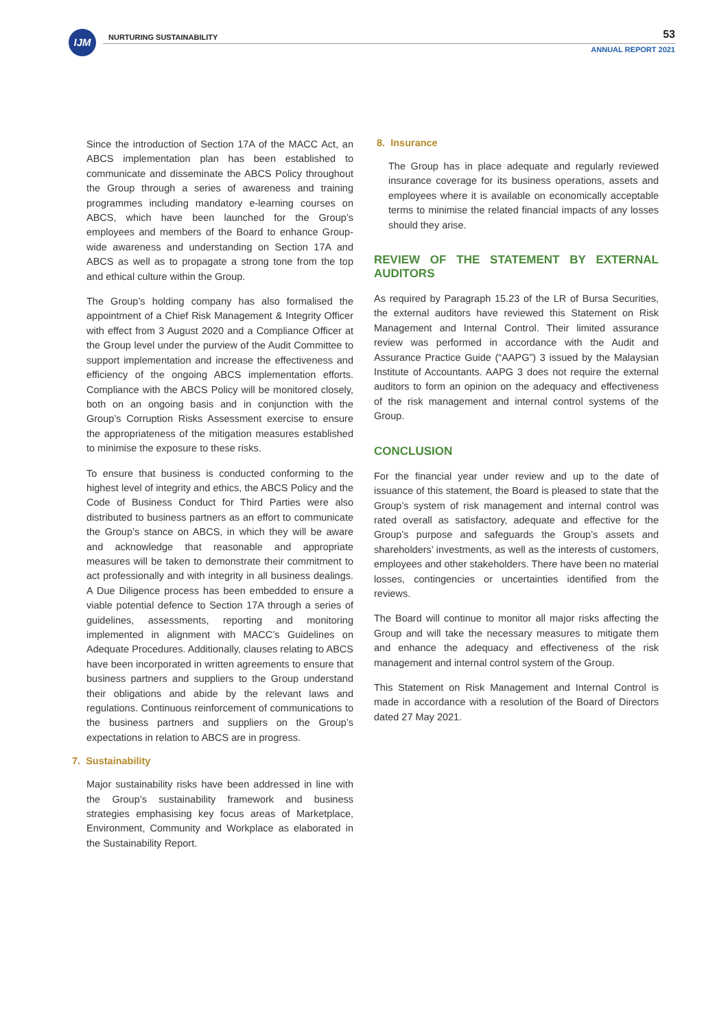IJM NURTURING SUSTAINABILITY 53
ANNUAL REPORT 2021
Since the introduction of Section 17A of the MACC Act, an ABCS implementation plan has been established to communicate and disseminate the ABCS Policy throughout the Group through a series of awareness and training programmes including mandatory e-learning courses on ABCS, which have been launched for the Group’s employees and members of the Board to enhance Group-wide awareness and understanding on Section 17A and ABCS as well as to propagate a strong tone from the top and ethical culture within the Group.
The Group’s holding company has also formalised the appointment of a Chief Risk Management & Integrity Officer with effect from 3 August 2020 and a Compliance Officer at the Group level under the purview of the Audit Committee to support implementation and increase the effectiveness and efficiency of the ongoing ABCS implementation efforts. Compliance with the ABCS Policy will be monitored closely, both on an ongoing basis and in conjunction with the Group’s Corruption Risks Assessment exercise to ensure the appropriateness of the mitigation measures established to minimise the exposure to these risks.
To ensure that business is conducted conforming to the highest level of integrity and ethics, the ABCS Policy and the Code of Business Conduct for Third Parties were also distributed to business partners as an effort to communicate the Group’s stance on ABCS, in which they will be aware and acknowledge that reasonable and appropriate measures will be taken to demonstrate their commitment to act professionally and with integrity in all business dealings. A Due Diligence process has been embedded to ensure a viable potential defence to Section 17A through a series of guidelines, assessments, reporting and monitoring implemented in alignment with MACC’s Guidelines on Adequate Procedures. Additionally, clauses relating to ABCS have been incorporated in written agreements to ensure that business partners and suppliers to the Group understand their obligations and abide by the relevant laws and regulations. Continuous reinforcement of communications to the business partners and suppliers on the Group’s expectations in relation to ABCS are in progress.
7. Sustainability
Major sustainability risks have been addressed in line with the Group’s sustainability framework and business strategies emphasising key focus areas of Marketplace, Environment, Community and Workplace as elaborated in the Sustainability Report.
8. Insurance
The Group has in place adequate and regularly reviewed insurance coverage for its business operations, assets and employees where it is available on economically acceptable terms to minimise the related financial impacts of any losses should they arise.
REVIEW OF THE STATEMENT BY EXTERNAL AUDITORS
As required by Paragraph 15.23 of the LR of Bursa Securities, the external auditors have reviewed this Statement on Risk Management and Internal Control. Their limited assurance review was performed in accordance with the Audit and Assurance Practice Guide (“AAPG”) 3 issued by the Malaysian Institute of Accountants. AAPG 3 does not require the external auditors to form an opinion on the adequacy and effectiveness of the risk management and internal control systems of the Group.
CONCLUSION
For the financial year under review and up to the date of issuance of this statement, the Board is pleased to state that the Group’s system of risk management and internal control was rated overall as satisfactory, adequate and effective for the Group’s purpose and safeguards the Group’s assets and shareholders’ investments, as well as the interests of customers, employees and other stakeholders. There have been no material losses, contingencies or uncertainties identified from the reviews.
The Board will continue to monitor all major risks affecting the Group and will take the necessary measures to mitigate them and enhance the adequacy and effectiveness of the risk management and internal control system of the Group.
This Statement on Risk Management and Internal Control is made in accordance with a resolution of the Board of Directors dated 27 May 2021.